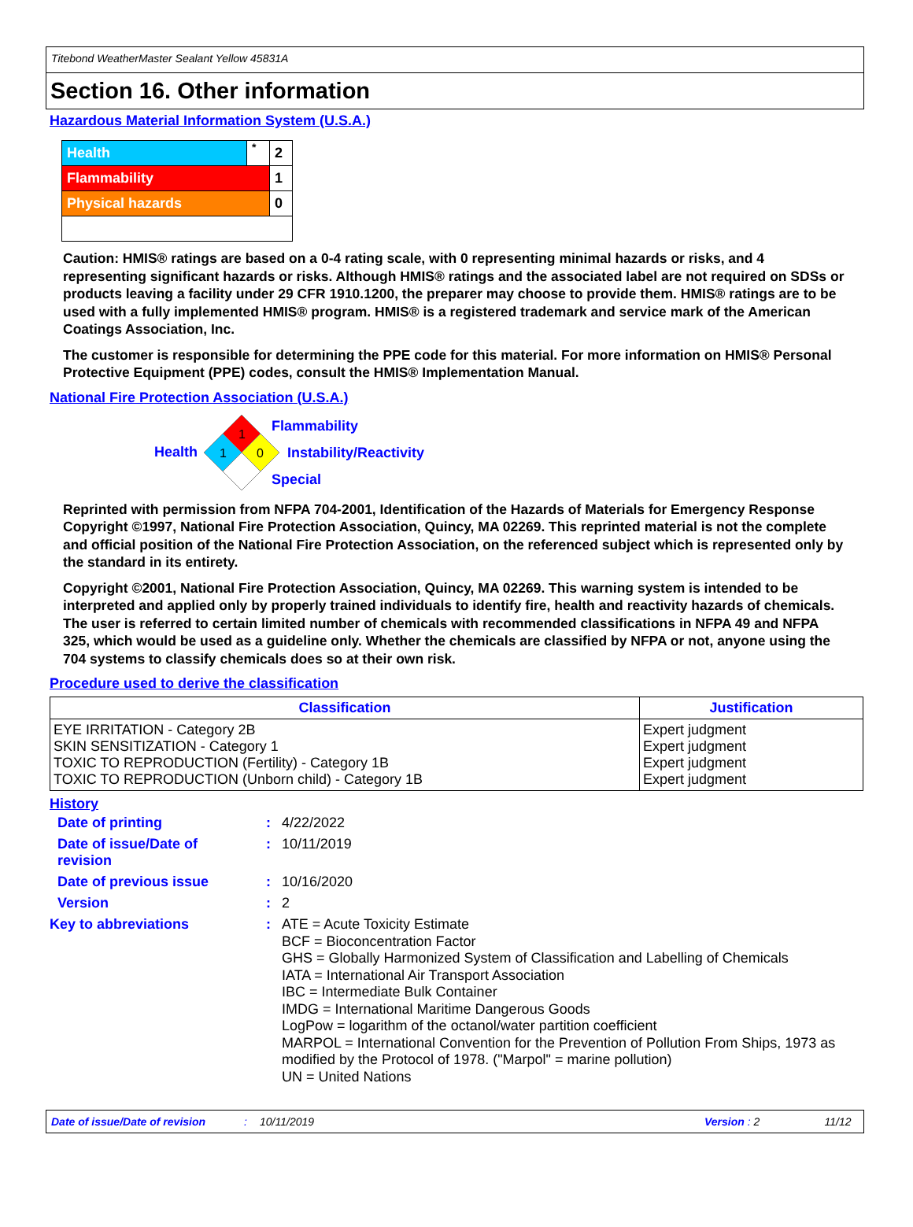Titebond WeatherMaster Sealant Yellow 45831A
Section 16. Other information
Hazardous Material Information System (U.S.A.)
| Health | * | 2 |
| Flammability | | 1 |
| Physical hazards | | 0 |
Caution: HMIS® ratings are based on a 0-4 rating scale, with 0 representing minimal hazards or risks, and 4 representing significant hazards or risks. Although HMIS® ratings and the associated label are not required on SDSs or products leaving a facility under 29 CFR 1910.1200, the preparer may choose to provide them. HMIS® ratings are to be used with a fully implemented HMIS® program. HMIS® is a registered trademark and service mark of the American Coatings Association, Inc.
The customer is responsible for determining the PPE code for this material. For more information on HMIS® Personal Protective Equipment (PPE) codes, consult the HMIS® Implementation Manual.
National Fire Protection Association (U.S.A.)
Health
1
1
0
Flammability
Instability/Reactivity
Special
Reprinted with permission from NFPA 704-2001, Identification of the Hazards of Materials for Emergency Response Copyright ©1997, National Fire Protection Association, Quincy, MA 02269. This reprinted material is not the complete and official position of the National Fire Protection Association, on the referenced subject which is represented only by the standard in its entirety.
Copyright ©2001, National Fire Protection Association, Quincy, MA 02269. This warning system is intended to be interpreted and applied only by properly trained individuals to identify fire, health and reactivity hazards of chemicals. The user is referred to certain limited number of chemicals with recommended classifications in NFPA 49 and NFPA 325, which would be used as a guideline only. Whether the chemicals are classified by NFPA or not, anyone using the 704 systems to classify chemicals does so at their own risk.
Procedure used to derive the classification
| Classification | Justification |
| --- | --- |
| EYE IRRITATION - Category 2B SKIN SENSITIZATION - Category 1 TOXIC TO REPRODUCTION (Fertility) - Category 1B TOXIC TO REPRODUCTION (Unborn child) - Category 1B | Expert judgment Expert judgment Expert judgment Expert judgment |
History
| Date of printing | : | 4/22/2022 |
| Date of issue/Date of revision | : | 10/11/2019 |
| Date of previous issue | : | 10/16/2020 |
| Version | : | 2 |
| Key to abbreviations | : | ATE = Acute Toxicity Estimate BCF = Bioconcentration Factor GHS = Globally Harmonized System of Classification and Labelling of Chemicals IATA = International Air Transport Association IBC = Intermediate Bulk Container IMDG = International Maritime Dangerous Goods LogPow = logarithm of the octanol/water partition coefficient MARPOL = International Convention for the Prevention of Pollution From Ships, 1973 as modified by the Protocol of 1978. ("Marpol" = marine pollution) UN = United Nations |
Date of issue/Date of revision: 10/11/2019 Version : 2 11/12